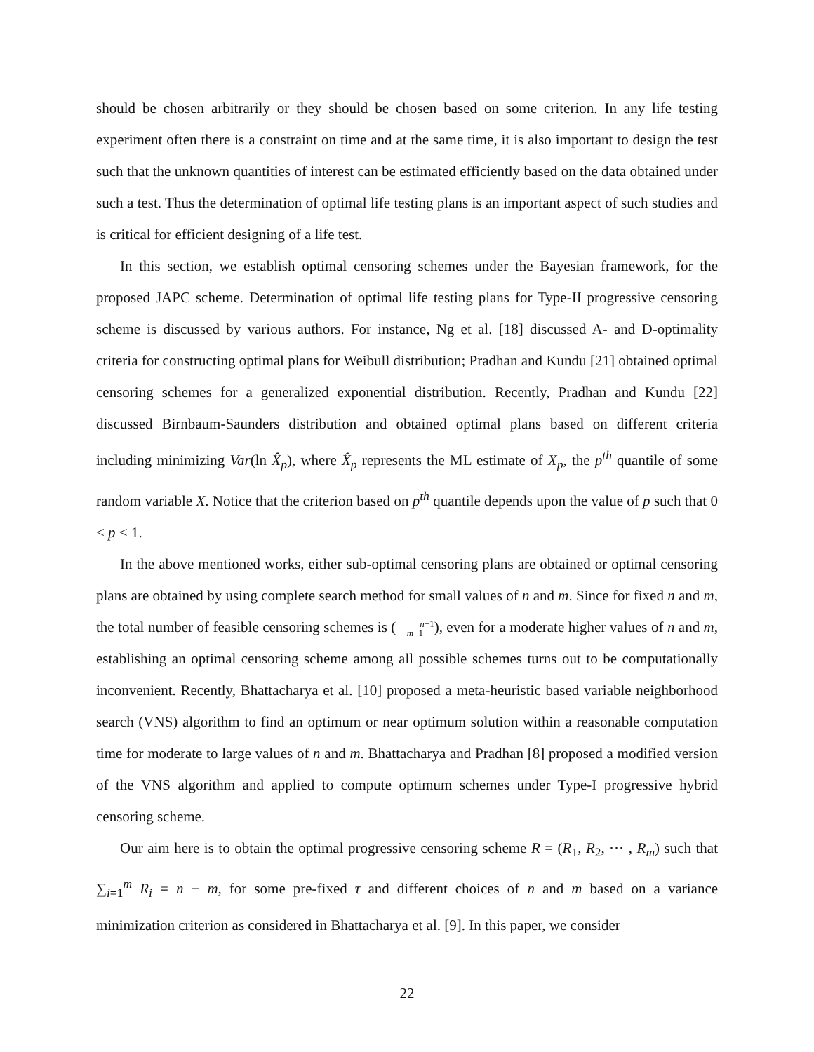should be chosen arbitrarily or they should be chosen based on some criterion. In any life testing experiment often there is a constraint on time and at the same time, it is also important to design the test such that the unknown quantities of interest can be estimated efficiently based on the data obtained under such a test. Thus the determination of optimal life testing plans is an important aspect of such studies and is critical for efficient designing of a life test.
In this section, we establish optimal censoring schemes under the Bayesian framework, for the proposed JAPC scheme. Determination of optimal life testing plans for Type-II progressive censoring scheme is discussed by various authors. For instance, Ng et al. [18] discussed A- and D-optimality criteria for constructing optimal plans for Weibull distribution; Pradhan and Kundu [21] obtained optimal censoring schemes for a generalized exponential distribution. Recently, Pradhan and Kundu [22] discussed Birnbaum-Saunders distribution and obtained optimal plans based on different criteria including minimizing Var(ln X̂<sub>p</sub>), where X̂<sub>p</sub> represents the ML estimate of X<sub>p</sub>, the p<sup>th</sup> quantile of some random variable X. Notice that the criterion based on p<sup>th</sup> quantile depends upon the value of p such that 0 < p < 1.
In the above mentioned works, either sub-optimal censoring plans are obtained or optimal censoring plans are obtained by using complete search method for small values of n and m. Since for fixed n and m, the total number of feasible censoring schemes is (n−1
m−1), even for a moderate higher values of n and m, establishing an optimal censoring scheme among all possible schemes turns out to be computationally inconvenient. Recently, Bhattacharya et al. [10] proposed a meta-heuristic based variable neighborhood search (VNS) algorithm to find an optimum or near optimum solution within a reasonable computation time for moderate to large values of n and m. Bhattacharya and Pradhan [8] proposed a modified version of the VNS algorithm and applied to compute optimum schemes under Type-I progressive hybrid censoring scheme.
Our aim here is to obtain the optimal progressive censoring scheme R = (R<sub>1</sub>, R<sub>2</sub>, ⋯ , R<sub>m</sub>) such that ∑<sub>i=1</sub><sup>m</sup> R<sub>i</sub> = n − m, for some pre-fixed τ and different choices of n and m based on a variance minimization criterion as considered in Bhattacharya et al. [9]. In this paper, we consider
22